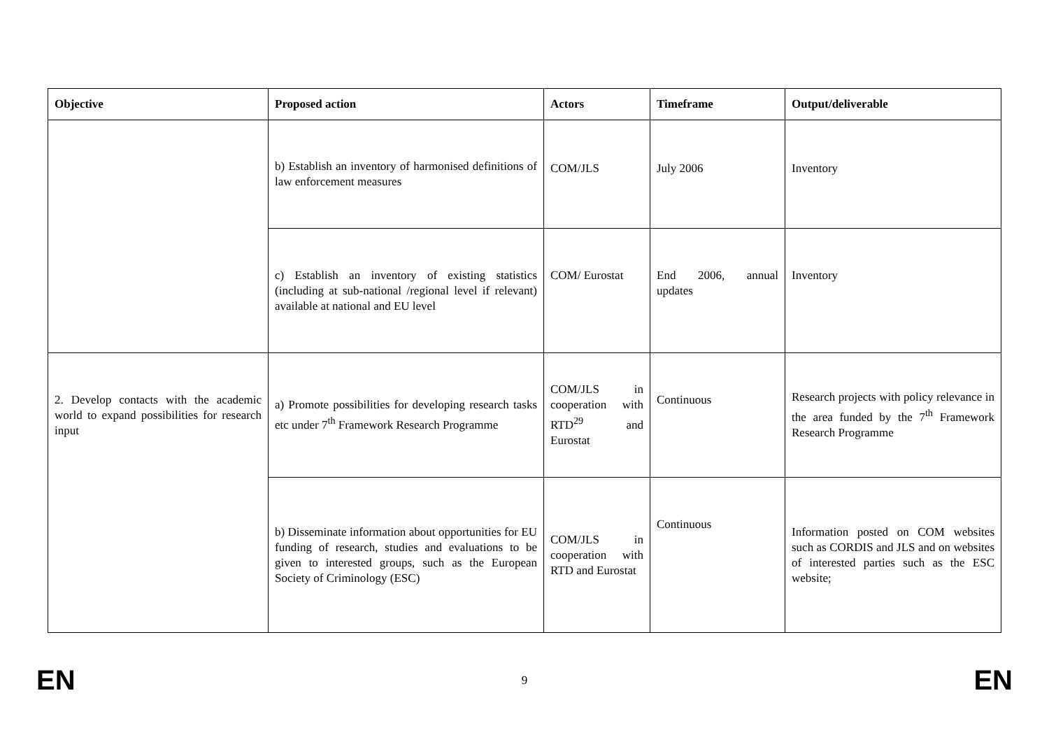| Objective | Proposed action | Actors | Timeframe | Output/deliverable |
| --- | --- | --- | --- | --- |
| | b) Establish an inventory of harmonised definitions of law enforcement measures | COM/JLS | July 2006 | Inventory |
| | c) Establish an inventory of existing statistics (including at sub-national /regional level if relevant) available at national and EU level | COM/ Eurostat | End 2006, annual updates | Inventory |
| 2. Develop contacts with the academic world to expand possibilities for research input | a) Promote possibilities for developing research tasks etc under 7<sup>th</sup> Framework Research Programme | COM/JLS in cooperation with RTD<sup>29</sup> and Eurostat | Continuous | Research projects with policy relevance in the area funded by the 7<sup>th</sup> Framework Research Programme |
| | b) Disseminate information about opportunities for EU funding of research, studies and evaluations to be given to interested groups, such as the European Society of Criminology (ESC) | COM/JLS in cooperation with RTD and Eurostat | Continuous | Information posted on COM websites such as CORDIS and JLS and on websites of interested parties such as the ESC website; |
EN 9 EN